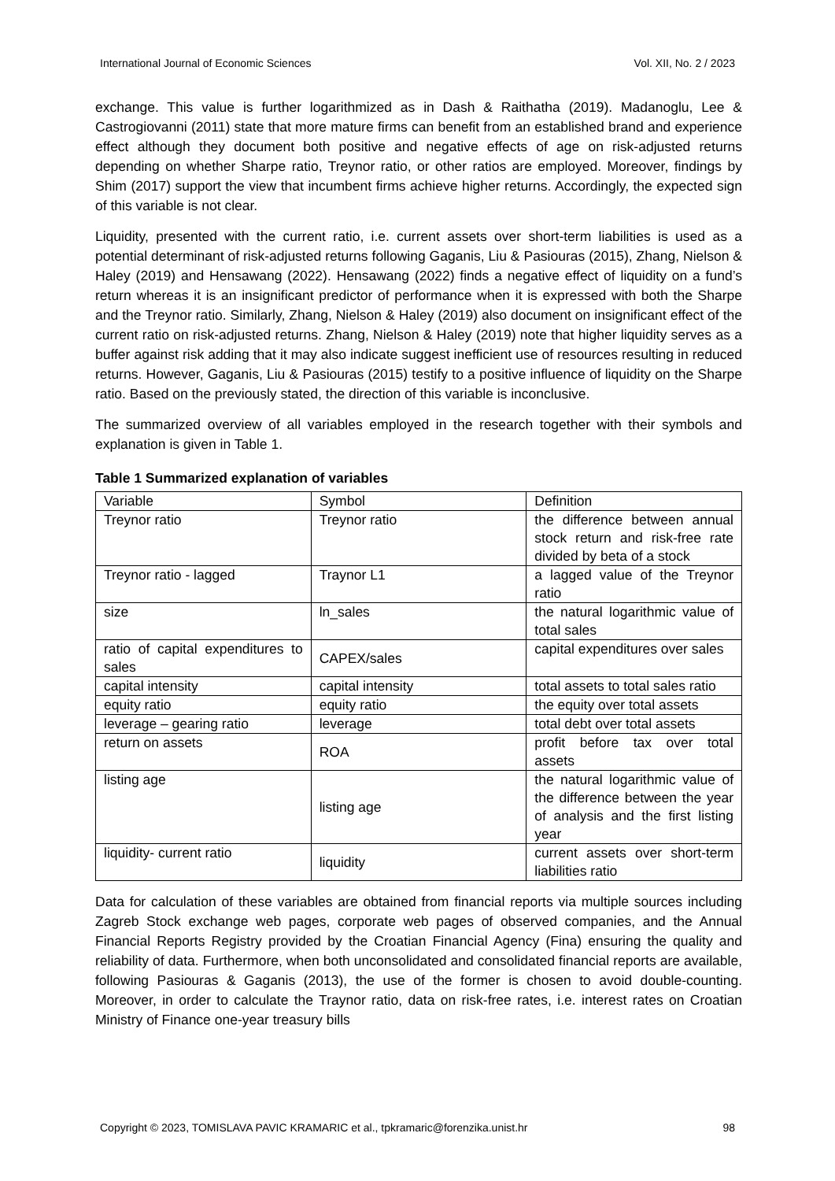International Journal of Economic Sciences Vol. XII, No. 2 / 2023
exchange. This value is further logarithmized as in Dash & Raithatha (2019). Madanoglu, Lee & Castrogiovanni (2011) state that more mature firms can benefit from an established brand and experience effect although they document both positive and negative effects of age on risk-adjusted returns depending on whether Sharpe ratio, Treynor ratio, or other ratios are employed. Moreover, findings by Shim (2017) support the view that incumbent firms achieve higher returns. Accordingly, the expected sign of this variable is not clear.
Liquidity, presented with the current ratio, i.e. current assets over short-term liabilities is used as a potential determinant of risk-adjusted returns following Gaganis, Liu & Pasiouras (2015), Zhang, Nielson & Haley (2019) and Hensawang (2022). Hensawang (2022) finds a negative effect of liquidity on a fund’s return whereas it is an insignificant predictor of performance when it is expressed with both the Sharpe and the Treynor ratio. Similarly, Zhang, Nielson & Haley (2019) also document on insignificant effect of the current ratio on risk-adjusted returns. Zhang, Nielson & Haley (2019) note that higher liquidity serves as a buffer against risk adding that it may also indicate suggest inefficient use of resources resulting in reduced returns. However, Gaganis, Liu & Pasiouras (2015) testify to a positive influence of liquidity on the Sharpe ratio. Based on the previously stated, the direction of this variable is inconclusive.
The summarized overview of all variables employed in the research together with their symbols and explanation is given in Table 1.
Table 1 Summarized explanation of variables
| Variable | Symbol | Definition |
| Treynor ratio | Treynor ratio | the difference between annual stock return and risk-free rate divided by beta of a stock |
| Treynor ratio - lagged | Traynor L1 | a lagged value of the Treynor ratio |
| size | ln_sales | the natural logarithmic value of total sales |
| ratio of capital expenditures to sales | CAPEX/sales | capital expenditures over sales |
| capital intensity | capital intensity | total assets to total sales ratio |
| equity ratio | equity ratio | the equity over total assets |
| leverage – gearing ratio | leverage | total debt over total assets |
| return on assets | ROA | profit before tax over total assets |
| listing age | listing age | the natural logarithmic value of the difference between the year of analysis and the first listing year |
| liquidity- current ratio | liquidity | current assets over short-term liabilities ratio |
Data for calculation of these variables are obtained from financial reports via multiple sources including Zagreb Stock exchange web pages, corporate web pages of observed companies, and the Annual Financial Reports Registry provided by the Croatian Financial Agency (Fina) ensuring the quality and reliability of data. Furthermore, when both unconsolidated and consolidated financial reports are available, following Pasiouras & Gaganis (2013), the use of the former is chosen to avoid double-counting. Moreover, in order to calculate the Traynor ratio, data on risk-free rates, i.e. interest rates on Croatian Ministry of Finance one-year treasury bills
Copyright © 2023, TOMISLAVA PAVIC KRAMARIC et al., tpkramaric@forenzika.unist.hr 98